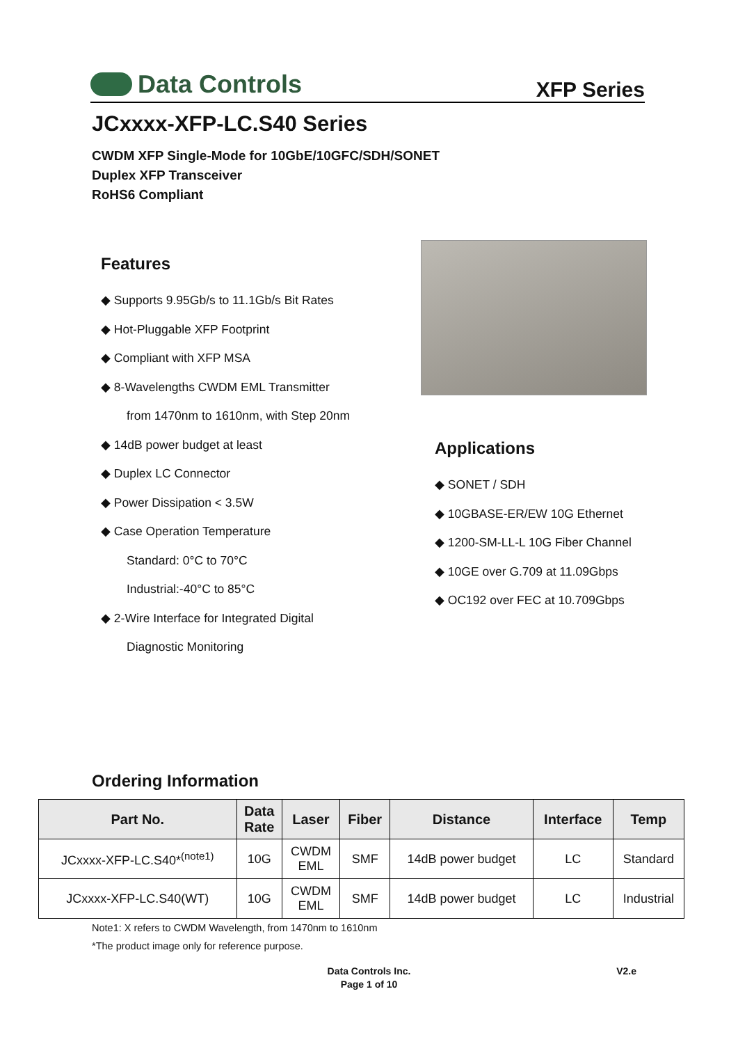Data Controls
XFP Series
JCxxxx-XFP-LC.S40 Series
CWDM XFP Single-Mode for 10GbE/10GFC/SDH/SONET
Duplex XFP Transceiver
RoHS6 Compliant
Features
◆ Supports 9.95Gb/s to 11.1Gb/s Bit Rates
◆ Hot-Pluggable XFP Footprint
◆ Compliant with XFP MSA
◆ 8-Wavelengths CWDM EML Transmitter
from 1470nm to 1610nm, with Step 20nm
◆ 14dB power budget at least
◆ Duplex LC Connector
◆ Power Dissipation < 3.5W
◆ Case Operation Temperature
Standard: 0°C to 70°C
Industrial:-40°C to 85°C
◆ 2-Wire Interface for Integrated Digital
Diagnostic Monitoring
Applications
◆ SONET / SDH
◆ 10GBASE-ER/EW 10G Ethernet
◆ 1200-SM-LL-L 10G Fiber Channel
◆ 10GE over G.709 at 11.09Gbps
◆ OC192 over FEC at 10.709Gbps
Ordering Information
| Part No. | Data Rate | Laser | Fiber | Distance | Interface | Temp |
| --- | --- | --- | --- | --- | --- | --- |
| JCxxxx-XFP-LC.S40*<sup>(note1)</sup> | 10G | CWDM EML | SMF | 14dB power budget | LC | Standard |
| JCxxxx-XFP-LC.S40(WT) | 10G | CWDM EML | SMF | 14dB power budget | LC | Industrial |
Note1: X refers to CWDM Wavelength, from 1470nm to 1610nm
*The product image only for reference purpose.
Data Controls Inc.
Page 1 of 10
V2.e